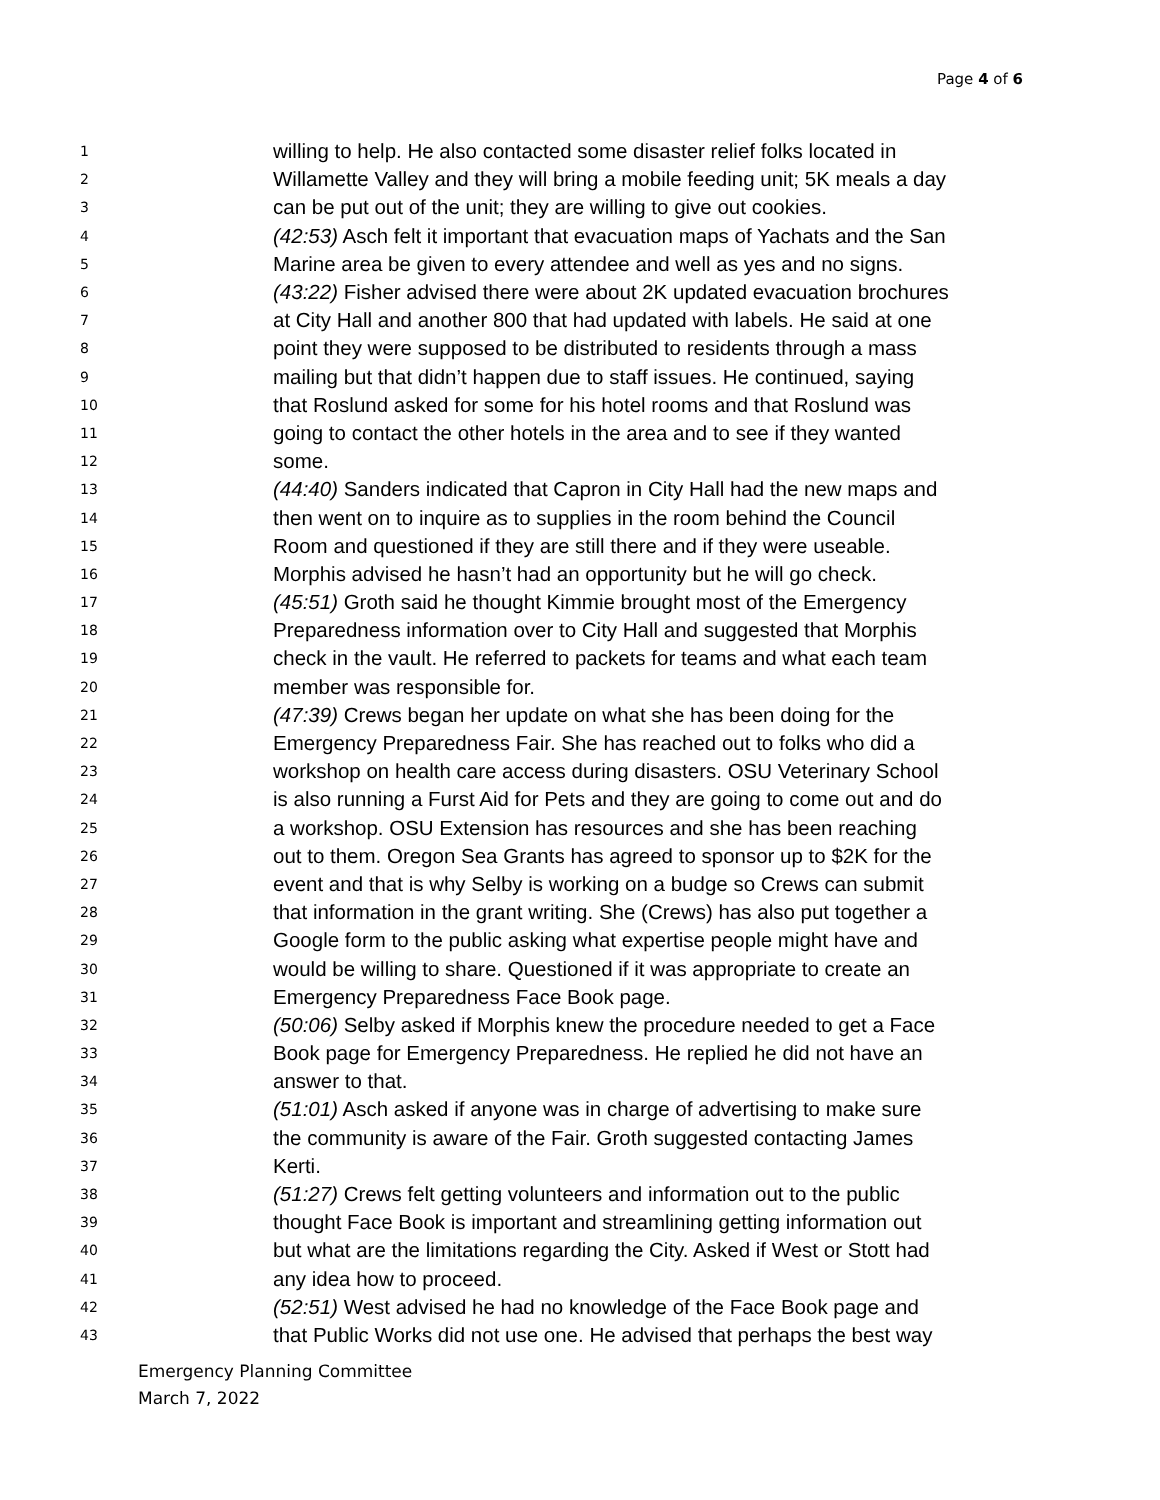Page 4 of 6
1 willing to help. He also contacted some disaster relief folks located in
2 Willamette Valley and they will bring a mobile feeding unit; 5K meals a day
3 can be put out of the unit; they are willing to give out cookies.
4 (42:53) Asch felt it important that evacuation maps of Yachats and the San
5 Marine area be given to every attendee and well as yes and no signs.
6 (43:22) Fisher advised there were about 2K updated evacuation brochures
7 at City Hall and another 800 that had updated with labels. He said at one
8 point they were supposed to be distributed to residents through a mass
9 mailing but that didn’t happen due to staff issues. He continued, saying
10 that Roslund asked for some for his hotel rooms and that Roslund was
11 going to contact the other hotels in the area and to see if they wanted
12 some.
13 (44:40) Sanders indicated that Capron in City Hall had the new maps and
14 then went on to inquire as to supplies in the room behind the Council
15 Room and questioned if they are still there and if they were useable.
16 Morphis advised he hasn’t had an opportunity but he will go check.
17 (45:51) Groth said he thought Kimmie brought most of the Emergency
18 Preparedness information over to City Hall and suggested that Morphis
19 check in the vault. He referred to packets for teams and what each team
20 member was responsible for.
21 (47:39) Crews began her update on what she has been doing for the
22 Emergency Preparedness Fair. She has reached out to folks who did a
23 workshop on health care access during disasters. OSU Veterinary School
24 is also running a Furst Aid for Pets and they are going to come out and do
25 a workshop. OSU Extension has resources and she has been reaching
26 out to them. Oregon Sea Grants has agreed to sponsor up to $2K for the
27 event and that is why Selby is working on a budge so Crews can submit
28 that information in the grant writing. She (Crews) has also put together a
29 Google form to the public asking what expertise people might have and
30 would be willing to share. Questioned if it was appropriate to create an
31 Emergency Preparedness Face Book page.
32 (50:06) Selby asked if Morphis knew the procedure needed to get a Face
33 Book page for Emergency Preparedness. He replied he did not have an
34 answer to that.
35 (51:01) Asch asked if anyone was in charge of advertising to make sure
36 the community is aware of the Fair. Groth suggested contacting James
37 Kerti.
38 (51:27) Crews felt getting volunteers and information out to the public
39 thought Face Book is important and streamlining getting information out
40 but what are the limitations regarding the City. Asked if West or Stott had
41 any idea how to proceed.
42 (52:51) West advised he had no knowledge of the Face Book page and
43 that Public Works did not use one. He advised that perhaps the best way
Emergency Planning Committee
March 7, 2022